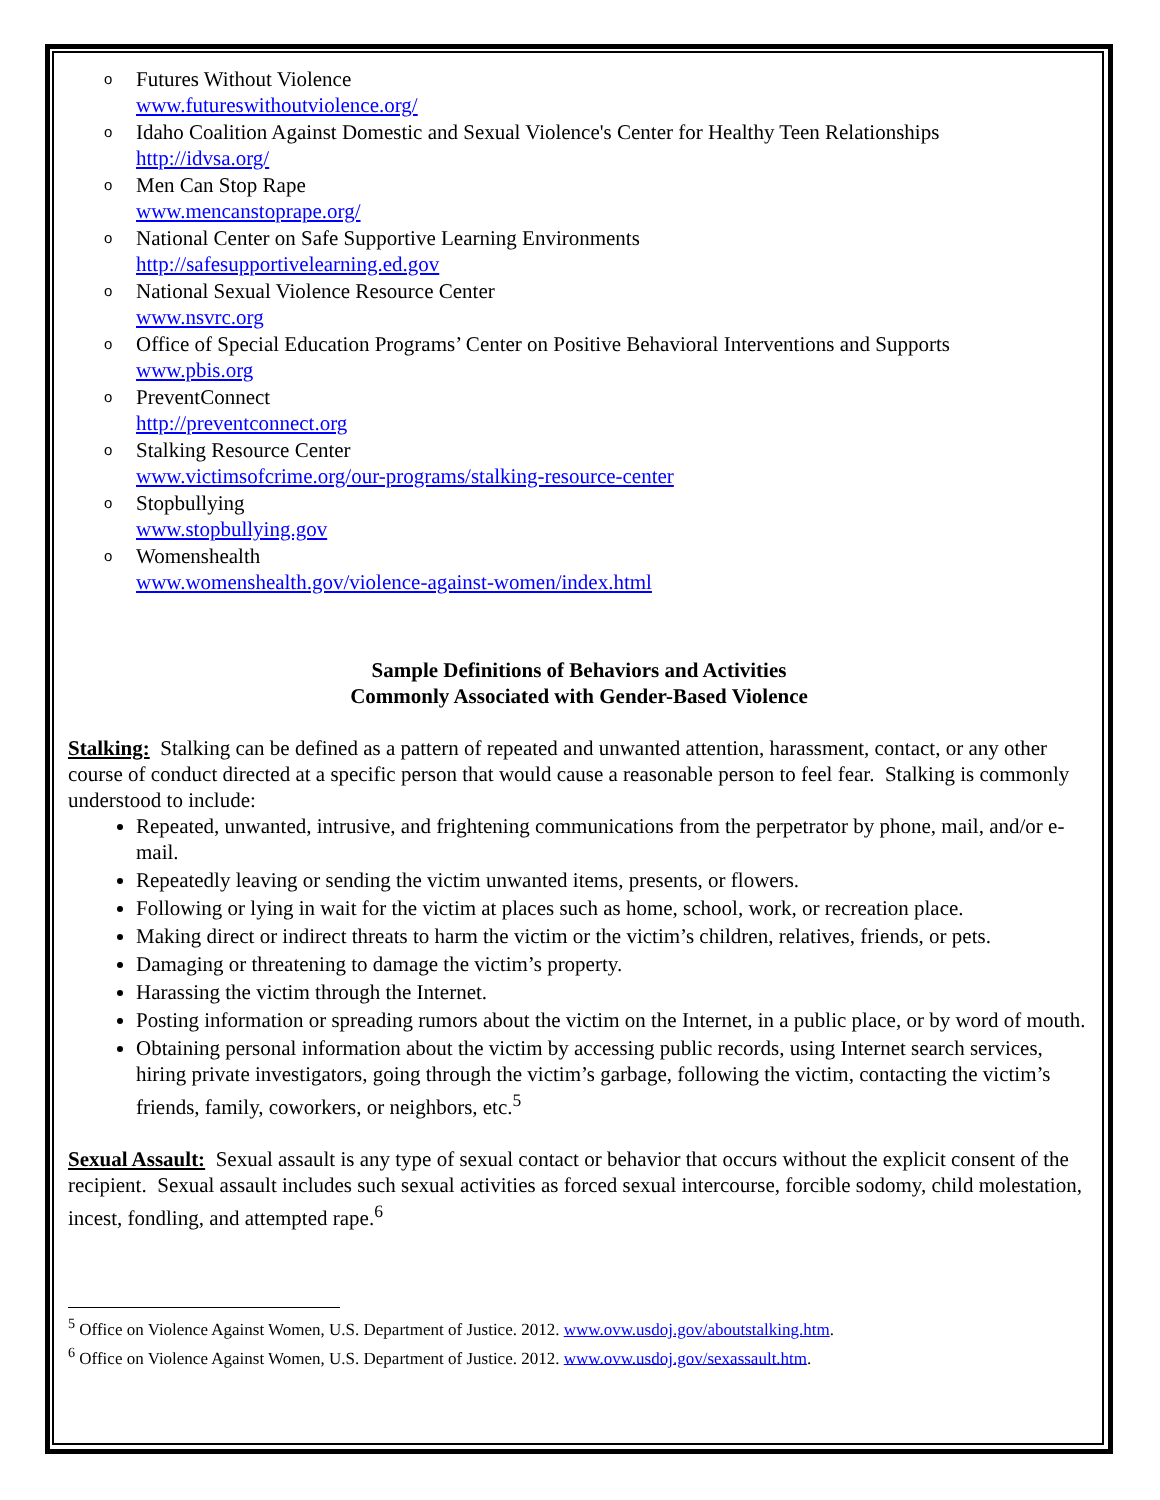o Futures Without Violence
www.futureswithoutviolence.org/
o Idaho Coalition Against Domestic and Sexual Violence's Center for Healthy Teen Relationships
http://idvsa.org/
o Men Can Stop Rape
www.mencanstoprape.org/
o National Center on Safe Supportive Learning Environments
http://safesupportivelearning.ed.gov
o National Sexual Violence Resource Center
www.nsvrc.org
o Office of Special Education Programs’ Center on Positive Behavioral Interventions and Supports
www.pbis.org
o PreventConnect
http://preventconnect.org
o Stalking Resource Center
www.victimsofcrime.org/our-programs/stalking-resource-center
o Stopbullying
www.stopbullying.gov
o Womenshealth
www.womenshealth.gov/violence-against-women/index.html
Sample Definitions of Behaviors and Activities
Commonly Associated with Gender-Based Violence
Stalking: Stalking can be defined as a pattern of repeated and unwanted attention, harassment, contact, or any other course of conduct directed at a specific person that would cause a reasonable person to feel fear. Stalking is commonly understood to include:
Repeated, unwanted, intrusive, and frightening communications from the perpetrator by phone, mail, and/or e-mail.
Repeatedly leaving or sending the victim unwanted items, presents, or flowers.
Following or lying in wait for the victim at places such as home, school, work, or recreation place.
Making direct or indirect threats to harm the victim or the victim’s children, relatives, friends, or pets.
Damaging or threatening to damage the victim’s property.
Harassing the victim through the Internet.
Posting information or spreading rumors about the victim on the Internet, in a public place, or by word of mouth.
Obtaining personal information about the victim by accessing public records, using Internet search services, hiring private investigators, going through the victim’s garbage, following the victim, contacting the victim’s friends, family, coworkers, or neighbors, etc.<sup>5</sup>
Sexual Assault: Sexual assault is any type of sexual contact or behavior that occurs without the explicit consent of the recipient. Sexual assault includes such sexual activities as forced sexual intercourse, forcible sodomy, child molestation, incest, fondling, and attempted rape.<sup>6</sup>
<sup>5</sup> Office on Violence Against Women, U.S. Department of Justice. 2012. www.ovw.usdoj.gov/aboutstalking.htm.
<sup>6</sup> Office on Violence Against Women, U.S. Department of Justice. 2012. www.ovw.usdoj.gov/sexassault.htm.